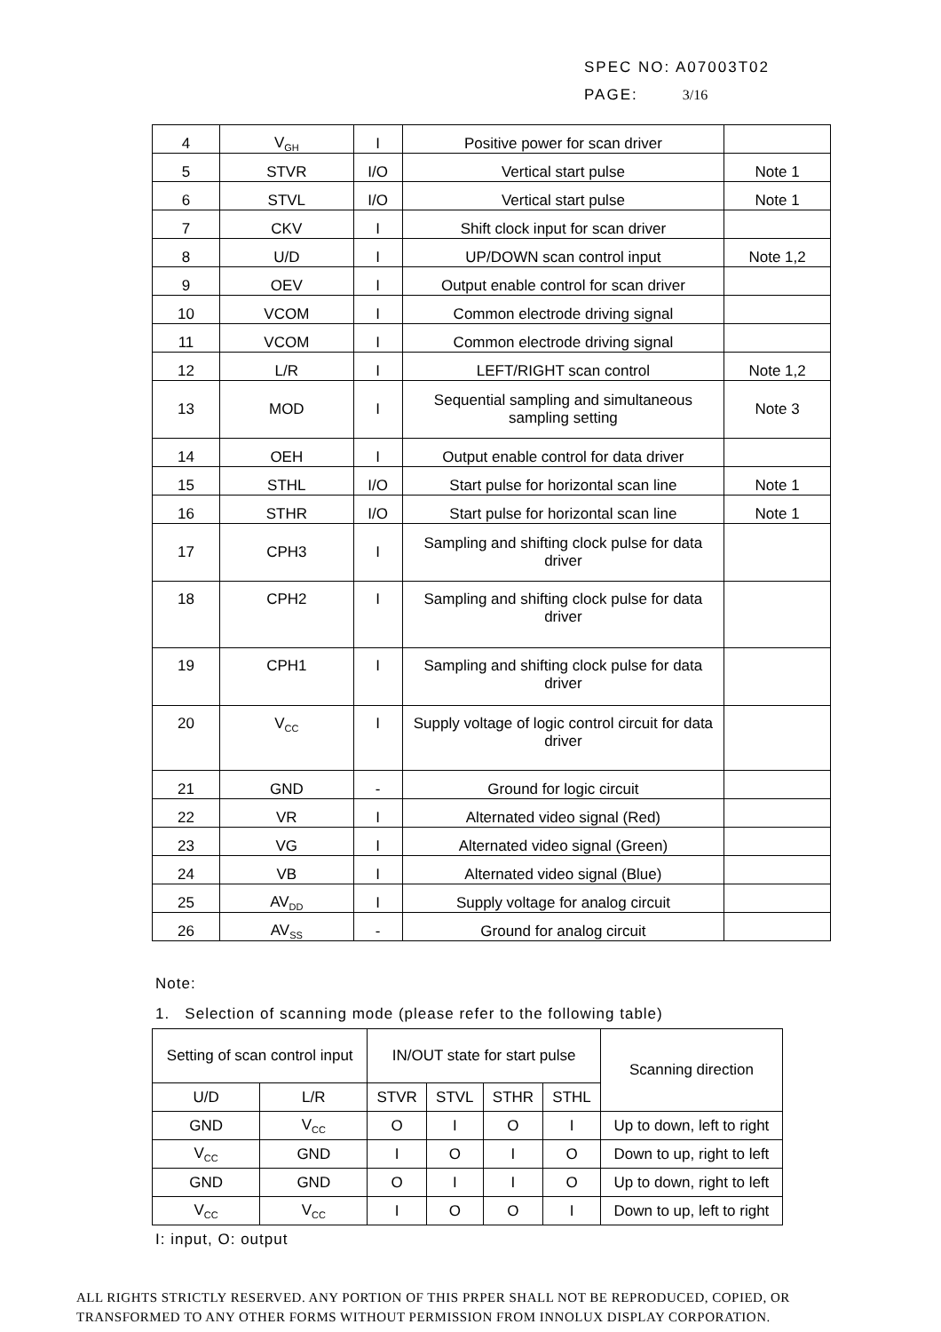SPEC NO: A07003T02
PAGE: 3/16
| 4 | V<sub>GH</sub> | I | Positive power for scan driver | |
| 5 | STVR | I/O | Vertical start pulse | Note 1 |
| 6 | STVL | I/O | Vertical start pulse | Note 1 |
| 7 | CKV | I | Shift clock input for scan driver | |
| 8 | U/D | I | UP/DOWN scan control input | Note 1,2 |
| 9 | OEV | I | Output enable control for scan driver | |
| 10 | VCOM | I | Common electrode driving signal | |
| 11 | VCOM | I | Common electrode driving signal | |
| 12 | L/R | I | LEFT/RIGHT scan control | Note 1,2 |
| 13 | MOD | I | Sequential sampling and simultaneous sampling setting | Note 3 |
| 14 | OEH | I | Output enable control for data driver | |
| 15 | STHL | I/O | Start pulse for horizontal scan line | Note 1 |
| 16 | STHR | I/O | Start pulse for horizontal scan line | Note 1 |
| 17 | CPH3 | I | Sampling and shifting clock pulse for data driver | |
| 18 | CPH2 | I | Sampling and shifting clock pulse for data driver | |
| 19 | CPH1 | I | Sampling and shifting clock pulse for data driver | |
| 20 | V<sub>CC</sub> | I | Supply voltage of logic control circuit for data driver | |
| 21 | GND | - | Ground for logic circuit | |
| 22 | VR | I | Alternated video signal (Red) | |
| 23 | VG | I | Alternated video signal (Green) | |
| 24 | VB | I | Alternated video signal (Blue) | |
| 25 | AV<sub>DD</sub> | I | Supply voltage for analog circuit | |
| 26 | AV<sub>SS</sub> | - | Ground for analog circuit | |
Note:
1. Selection of scanning mode (please refer to the following table)
| Setting of scan control input | | IN/OUT state for start pulse | | | | Scanning direction |
| --- | --- | --- | --- | --- | --- | --- |
| U/D | L/R | STVR | STVL | STHR | STHL | |
| GND | V<sub>CC</sub> | O | I | O | I | Up to down, left to right |
| V<sub>CC</sub> | GND | I | O | I | O | Down to up, right to left |
| GND | GND | O | I | I | O | Up to down, right to left |
| V<sub>CC</sub> | V<sub>CC</sub> | I | O | O | I | Down to up, left to right |
I: input, O: output
ALL RIGHTS STRICTLY RESERVED. ANY PORTION OF THIS PRPER SHALL NOT BE REPRODUCED, COPIED, OR
TRANSFORMED TO ANY OTHER FORMS WITHOUT PERMISSION FROM INNOLUX DISPLAY CORPORATION.